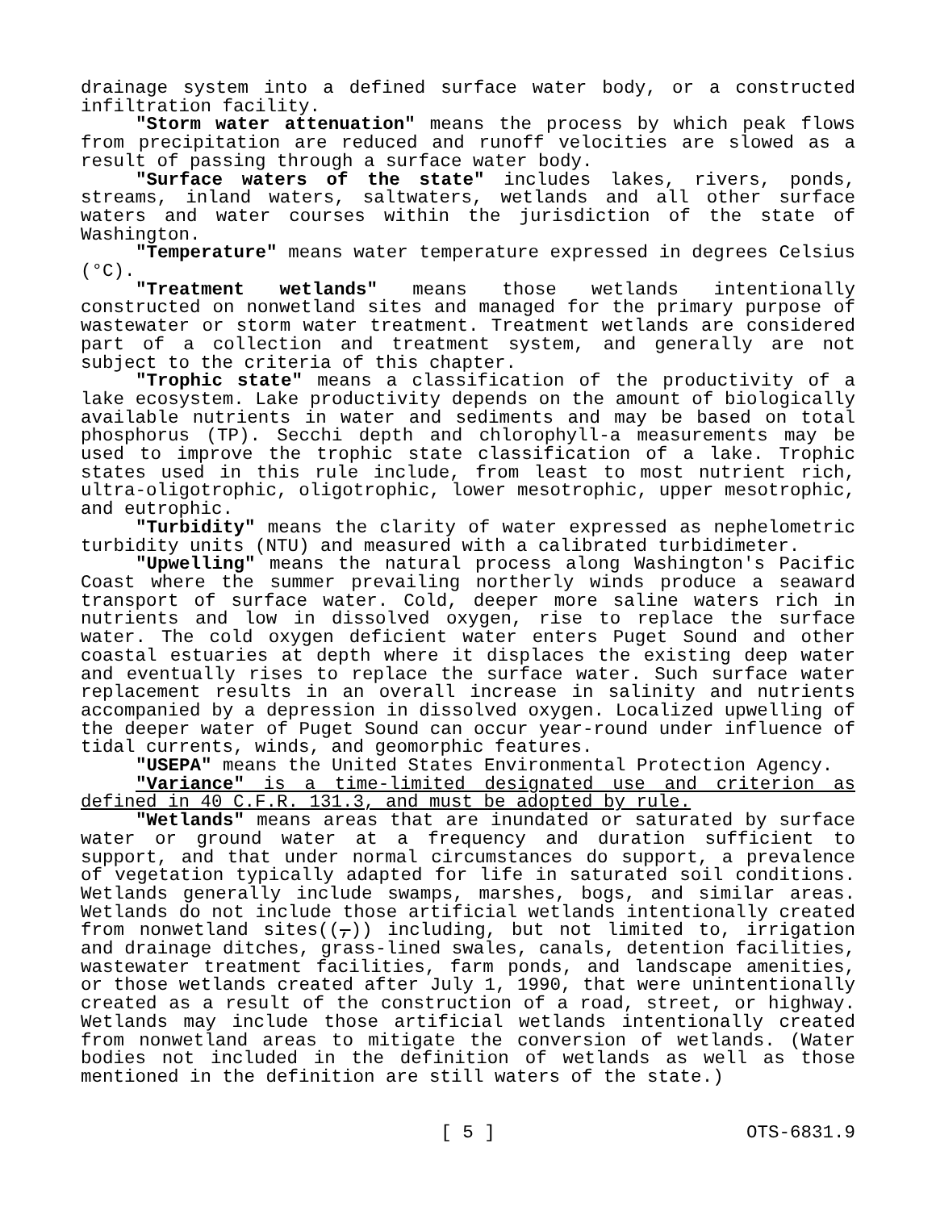drainage system into a defined surface water body, or a constructed infiltration facility.
"Storm water attenuation" means the process by which peak flows from precipitation are reduced and runoff velocities are slowed as a result of passing through a surface water body.
"Surface waters of the state" includes lakes, rivers, ponds, streams, inland waters, saltwaters, wetlands and all other surface waters and water courses within the jurisdiction of the state of Washington.
"Temperature" means water temperature expressed in degrees Celsius (°C).
"Treatment wetlands" means those wetlands intentionally constructed on nonwetland sites and managed for the primary purpose of wastewater or storm water treatment. Treatment wetlands are considered part of a collection and treatment system, and generally are not subject to the criteria of this chapter.
"Trophic state" means a classification of the productivity of a lake ecosystem. Lake productivity depends on the amount of biologically available nutrients in water and sediments and may be based on total phosphorus (TP). Secchi depth and chlorophyll-a measurements may be used to improve the trophic state classification of a lake. Trophic states used in this rule include, from least to most nutrient rich, ultra-oligotrophic, oligotrophic, lower mesotrophic, upper mesotrophic, and eutrophic.
"Turbidity" means the clarity of water expressed as nephelometric turbidity units (NTU) and measured with a calibrated turbidimeter.
"Upwelling" means the natural process along Washington's Pacific Coast where the summer prevailing northerly winds produce a seaward transport of surface water. Cold, deeper more saline waters rich in nutrients and low in dissolved oxygen, rise to replace the surface water. The cold oxygen deficient water enters Puget Sound and other coastal estuaries at depth where it displaces the existing deep water and eventually rises to replace the surface water. Such surface water replacement results in an overall increase in salinity and nutrients accompanied by a depression in dissolved oxygen. Localized upwelling of the deeper water of Puget Sound can occur year-round under influence of tidal currents, winds, and geomorphic features.
"USEPA" means the United States Environmental Protection Agency.
"Variance" is a time-limited designated use and criterion as defined in 40 C.F.R. 131.3, and must be adopted by rule.
"Wetlands" means areas that are inundated or saturated by surface water or ground water at a frequency and duration sufficient to support, and that under normal circumstances do support, a prevalence of vegetation typically adapted for life in saturated soil conditions. Wetlands generally include swamps, marshes, bogs, and similar areas. Wetlands do not include those artificial wetlands intentionally created from nonwetland sites((,)) including, but not limited to, irrigation and drainage ditches, grass-lined swales, canals, detention facilities, wastewater treatment facilities, farm ponds, and landscape amenities, or those wetlands created after July 1, 1990, that were unintentionally created as a result of the construction of a road, street, or highway. Wetlands may include those artificial wetlands intentionally created from nonwetland areas to mitigate the conversion of wetlands. (Water bodies not included in the definition of wetlands as well as those mentioned in the definition are still waters of the state.)
[ 5 ] OTS-6831.9